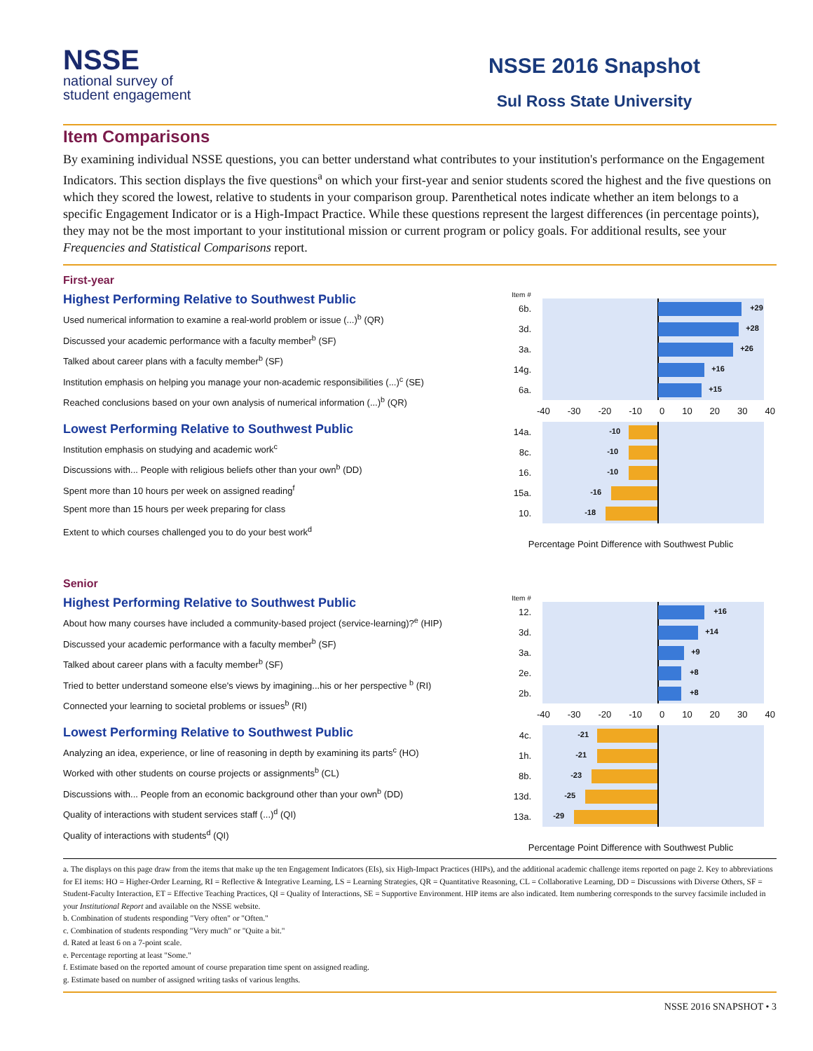NSSE
national survey of
student engagement
NSSE 2016 Snapshot
Sul Ross State University
Item Comparisons
By examining individual NSSE questions, you can better understand what contributes to your institution's performance on the Engagement Indicators. This section displays the five questions<sup>a</sup> on which your first-year and senior students scored the highest and the five questions on which they scored the lowest, relative to students in your comparison group. Parenthetical notes indicate whether an item belongs to a specific Engagement Indicator or is a High-Impact Practice. While these questions represent the largest differences (in percentage points), they may not be the most important to your institutional mission or current program or policy goals. For additional results, see your Frequencies and Statistical Comparisons report.
First-year
Highest Performing Relative to Southwest Public
Used numerical information to examine a real-world problem or issue (...)<sup>b</sup> (QR)
Discussed your academic performance with a faculty member<sup>b</sup> (SF)
Talked about career plans with a faculty member<sup>b</sup> (SF)
Institution emphasis on helping you manage your non-academic responsibilities (...)<sup>c</sup> (SE)
Reached conclusions based on your own analysis of numerical information (...)<sup>b</sup> (QR)
Lowest Performing Relative to Southwest Public
Institution emphasis on studying and academic work<sup>c</sup>
Discussions with... People with religious beliefs other than your own<sup>b</sup> (DD)
Spent more than 10 hours per week on assigned reading<sup>f</sup>
Spent more than 15 hours per week preparing for class
Extent to which courses challenged you to do your best work<sup>d</sup>
Item #
6b.
+29
3d.
+28
3a.
+26
14g.
+16
6a.
+15
-40 -30 -20 -10 0 10 20 30 40
14a.
-10
8c.
-10
16.
-10
15a.
-16
10.
-18
Percentage Point Difference with Southwest Public
Senior
Highest Performing Relative to Southwest Public
About how many courses have included a community-based project (service-learning)?<sup>e</sup> (HIP)
Discussed your academic performance with a faculty member<sup>b</sup> (SF)
Talked about career plans with a faculty member<sup>b</sup> (SF)
Tried to better understand someone else's views by imagining...his or her perspective <sup>b</sup> (RI)
Connected your learning to societal problems or issues<sup>b</sup> (RI)
Lowest Performing Relative to Southwest Public
Analyzing an idea, experience, or line of reasoning in depth by examining its parts<sup>c</sup> (HO)
Worked with other students on course projects or assignments<sup>b</sup> (CL)
Discussions with... People from an economic background other than your own<sup>b</sup> (DD)
Quality of interactions with student services staff (...)<sup>d</sup> (QI)
Quality of interactions with students<sup>d</sup> (QI)
Item #
12.
+16
3d.
+14
3a.
+9
2e.
+8
2b.
+8
-40 -30 -20 -10 0 10 20 30 40
4c.
-21
1h.
-21
8b.
-23
13d.
-25
13a.
-29
Percentage Point Difference with Southwest Public
a. The displays on this page draw from the items that make up the ten Engagement Indicators (EIs), six High-Impact Practices (HIPs), and the additional academic challenge items reported on page 2. Key to abbreviations for EI items: HO = Higher-Order Learning, RI = Reflective & Integrative Learning, LS = Learning Strategies, QR = Quantitative Reasoning, CL = Collaborative Learning, DD = Discussions with Diverse Others, SF = Student-Faculty Interaction, ET = Effective Teaching Practices, QI = Quality of Interactions, SE = Supportive Environment. HIP items are also indicated. Item numbering corresponds to the survey facsimile included in your Institutional Report and available on the NSSE website.
b. Combination of students responding "Very often" or "Often."
c. Combination of students responding "Very much" or "Quite a bit."
d. Rated at least 6 on a 7-point scale.
e. Percentage reporting at least "Some."
f. Estimate based on the reported amount of course preparation time spent on assigned reading.
g. Estimate based on number of assigned writing tasks of various lengths.
NSSE 2016 SNAPSHOT • 3